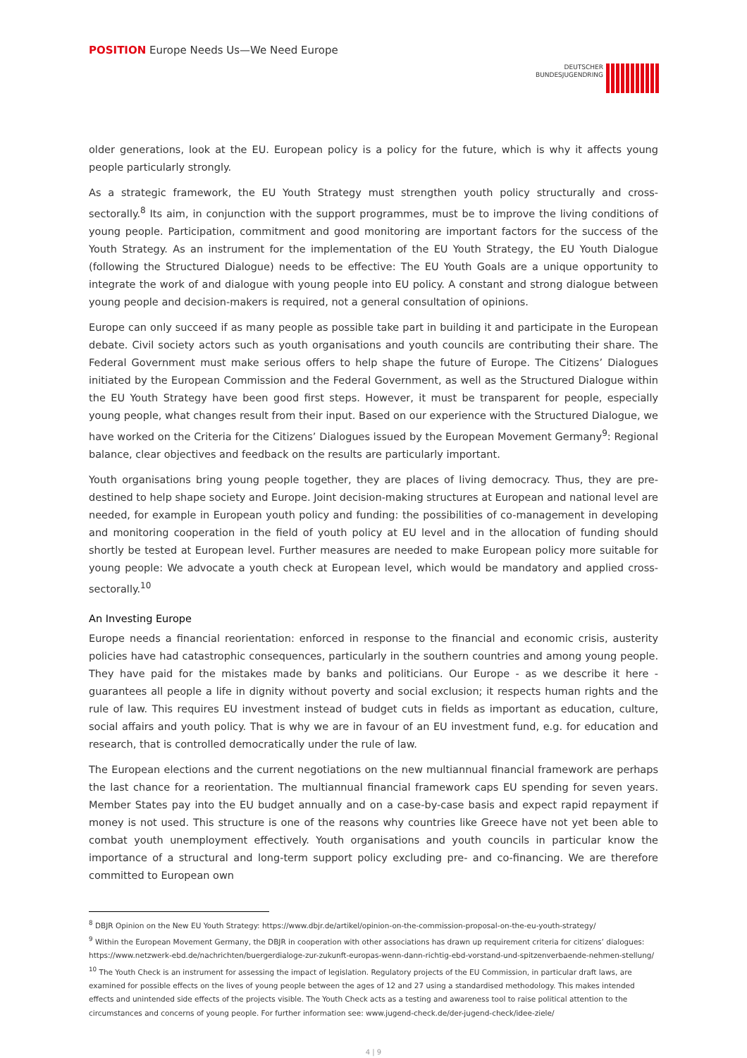POSITION Europe Needs Us—We Need Europe
DEUTSCHER
BUNDESJUGENDRING
older generations, look at the EU. European policy is a policy for the future, which is why it affects young people particularly strongly.
As a strategic framework, the EU Youth Strategy must strengthen youth policy structurally and cross-sectorally.<sup>8</sup> Its aim, in conjunction with the support programmes, must be to improve the living conditions of young people. Participation, commitment and good monitoring are important factors for the success of the Youth Strategy. As an instrument for the implementation of the EU Youth Strategy, the EU Youth Dialogue (following the Structured Dialogue) needs to be effective: The EU Youth Goals are a unique opportunity to integrate the work of and dialogue with young people into EU policy. A constant and strong dialogue between young people and decision-makers is required, not a general consultation of opinions.
Europe can only succeed if as many people as possible take part in building it and participate in the European debate. Civil society actors such as youth organisations and youth councils are contributing their share. The Federal Government must make serious offers to help shape the future of Europe. The Citizens’ Dialogues initiated by the European Commission and the Federal Government, as well as the Structured Dialogue within the EU Youth Strategy have been good first steps. However, it must be transparent for people, especially young people, what changes result from their input. Based on our experience with the Structured Dialogue, we have worked on the Criteria for the Citizens’ Dialogues issued by the European Movement Germany<sup>9</sup>: Regional balance, clear objectives and feedback on the results are particularly important.
Youth organisations bring young people together, they are places of living democracy. Thus, they are pre-destined to help shape society and Europe. Joint decision-making structures at European and national level are needed, for example in European youth policy and funding: the possibilities of co-management in developing and monitoring cooperation in the field of youth policy at EU level and in the allocation of funding should shortly be tested at European level. Further measures are needed to make European policy more suitable for young people: We advocate a youth check at European level, which would be mandatory and applied cross-sectorally.<sup>10</sup>
An Investing Europe
Europe needs a financial reorientation: enforced in response to the financial and economic crisis, austerity policies have had catastrophic consequences, particularly in the southern countries and among young people. They have paid for the mistakes made by banks and politicians. Our Europe - as we describe it here - guarantees all people a life in dignity without poverty and social exclusion; it respects human rights and the rule of law. This requires EU investment instead of budget cuts in fields as important as education, culture, social affairs and youth policy. That is why we are in favour of an EU investment fund, e.g. for education and research, that is controlled democratically under the rule of law.
The European elections and the current negotiations on the new multiannual financial framework are perhaps the last chance for a reorientation. The multiannual financial framework caps EU spending for seven years. Member States pay into the EU budget annually and on a case-by-case basis and expect rapid repayment if money is not used. This structure is one of the reasons why countries like Greece have not yet been able to combat youth unemployment effectively. Youth organisations and youth councils in particular know the importance of a structural and long-term support policy excluding pre- and co-financing. We are therefore committed to European own
<sup>8</sup> DBJR Opinion on the New EU Youth Strategy: https://www.dbjr.de/artikel/opinion-on-the-commission-proposal-on-the-eu-youth-strategy/
<sup>9</sup> Within the European Movement Germany, the DBJR in cooperation with other associations has drawn up requirement criteria for citizens’ dialogues: https://www.netzwerk-ebd.de/nachrichten/buergerdialoge-zur-zukunft-europas-wenn-dann-richtig-ebd-vorstand-und-spitzenverbaende-nehmen-stellung/
<sup>10</sup> The Youth Check is an instrument for assessing the impact of legislation. Regulatory projects of the EU Commission, in particular draft laws, are examined for possible effects on the lives of young people between the ages of 12 and 27 using a standardised methodology. This makes intended effects and unintended side effects of the projects visible. The Youth Check acts as a testing and awareness tool to raise political attention to the circumstances and concerns of young people. For further information see: www.jugend-check.de/der-jugend-check/idee-ziele/
4 | 9